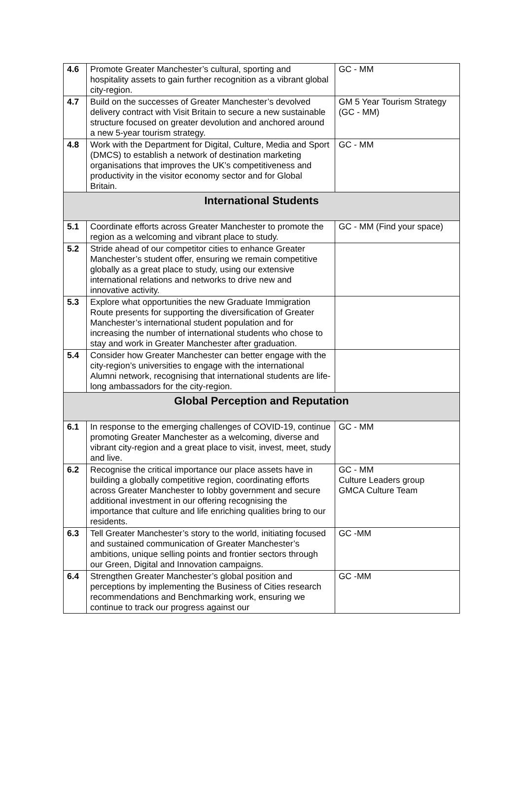| 4.6 | Promote Greater Manchester’s cultural, sporting and hospitality assets to gain further recognition as a vibrant global city-region. | GC - MM |
| 4.7 | Build on the successes of Greater Manchester’s devolved delivery contract with Visit Britain to secure a new sustainable structure focused on greater devolution and anchored around a new 5-year tourism strategy. | GM 5 Year Tourism Strategy (GC - MM) |
| 4.8 | Work with the Department for Digital, Culture, Media and Sport (DMCS) to establish a network of destination marketing organisations that improves the UK’s competitiveness and productivity in the visitor economy sector and for Global Britain. | GC - MM |
| International Students | | |
| 5.1 | Coordinate efforts across Greater Manchester to promote the region as a welcoming and vibrant place to study. | GC - MM (Find your space) |
| 5.2 | Stride ahead of our competitor cities to enhance Greater Manchester’s student offer, ensuring we remain competitive globally as a great place to study, using our extensive international relations and networks to drive new and innovative activity. | |
| 5.3 | Explore what opportunities the new Graduate Immigration Route presents for supporting the diversification of Greater Manchester’s international student population and for increasing the number of international students who chose to stay and work in Greater Manchester after graduation. | |
| 5.4 | Consider how Greater Manchester can better engage with the city-region’s universities to engage with the international Alumni network, recognising that international students are life-long ambassadors for the city-region. | |
| Global Perception and Reputation | | |
| 6.1 | In response to the emerging challenges of COVID-19, continue promoting Greater Manchester as a welcoming, diverse and vibrant city-region and a great place to visit, invest, meet, study and live. | GC - MM |
| 6.2 | Recognise the critical importance our place assets have in building a globally competitive region, coordinating efforts across Greater Manchester to lobby government and secure additional investment in our offering recognising the importance that culture and life enriching qualities bring to our residents. | GC - MM Culture Leaders group GMCA Culture Team |
| 6.3 | Tell Greater Manchester’s story to the world, initiating focused and sustained communication of Greater Manchester’s ambitions, unique selling points and frontier sectors through our Green, Digital and Innovation campaigns. | GC -MM |
| 6.4 | Strengthen Greater Manchester’s global position and perceptions by implementing the Business of Cities research recommendations and Benchmarking work, ensuring we continue to track our progress against our | GC -MM |